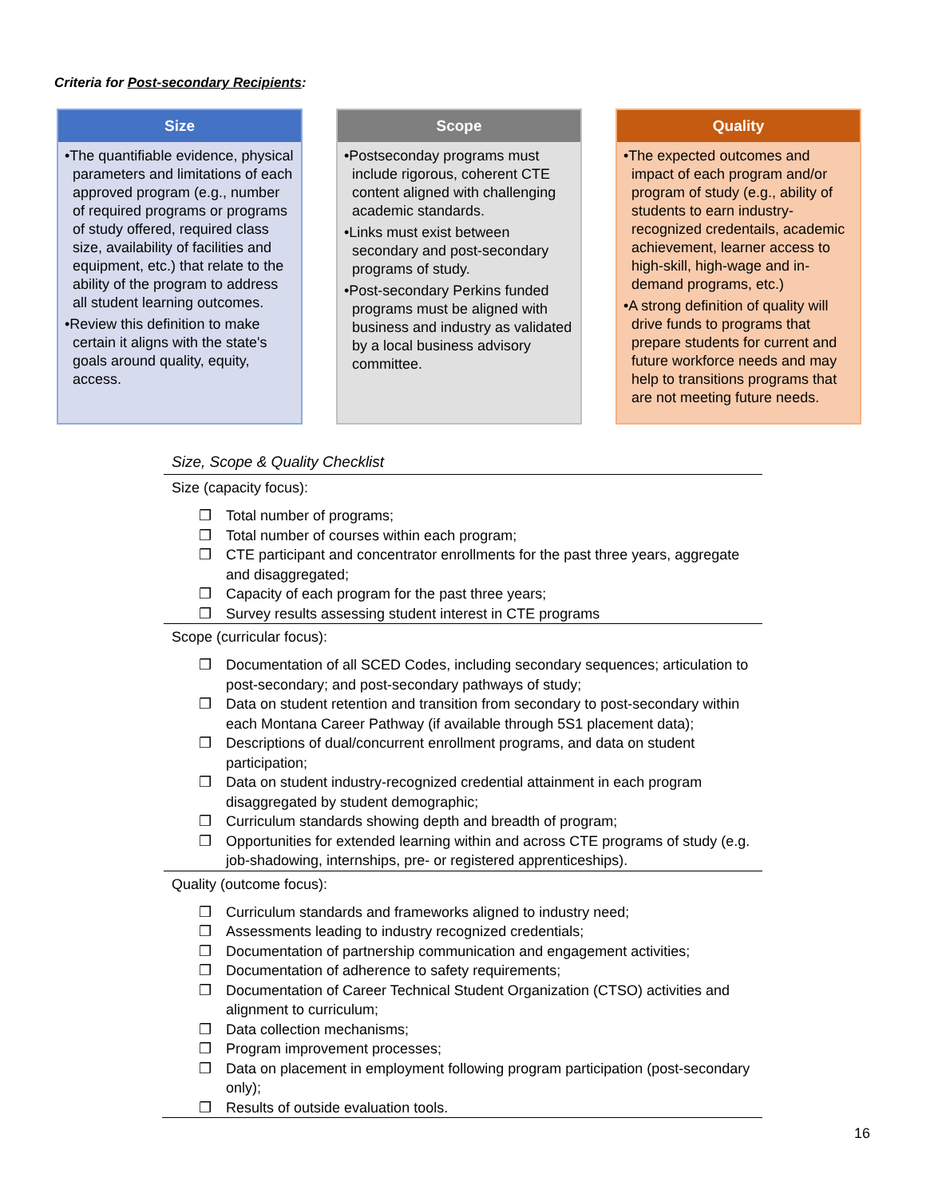Criteria for Post-secondary Recipients:
Size
•The quantifiable evidence, physical parameters and limitations of each approved program (e.g., number of required programs or programs of study offered, required class size, availability of facilities and equipment, etc.) that relate to the ability of the program to address all student learning outcomes.
•Review this definition to make certain it aligns with the state's goals around quality, equity, access.
Scope
•Postseconday programs must include rigorous, coherent CTE content aligned with challenging academic standards.
•Links must exist between secondary and post-secondary programs of study.
•Post-secondary Perkins funded programs must be aligned with business and industry as validated by a local business advisory committee.
Quality
•The expected outcomes and impact of each program and/or program of study (e.g., ability of students to earn industry-recognized credentails, academic achievement, learner access to high-skill, high-wage and in-demand programs, etc.)
•A strong definition of quality will drive funds to programs that prepare students for current and future workforce needs and may help to transitions programs that are not meeting future needs.
Size, Scope & Quality Checklist
Size (capacity focus):
❒ Total number of programs;
❒ Total number of courses within each program;
❒ CTE participant and concentrator enrollments for the past three years, aggregate and disaggregated;
❒ Capacity of each program for the past three years;
❒ Survey results assessing student interest in CTE programs
Scope (curricular focus):
❒ Documentation of all SCED Codes, including secondary sequences; articulation to post-secondary; and post-secondary pathways of study;
❒ Data on student retention and transition from secondary to post-secondary within each Montana Career Pathway (if available through 5S1 placement data);
❒ Descriptions of dual/concurrent enrollment programs, and data on student participation;
❒ Data on student industry-recognized credential attainment in each program disaggregated by student demographic;
❒ Curriculum standards showing depth and breadth of program;
❒ Opportunities for extended learning within and across CTE programs of study (e.g. job-shadowing, internships, pre- or registered apprenticeships).
Quality (outcome focus):
❒ Curriculum standards and frameworks aligned to industry need;
❒ Assessments leading to industry recognized credentials;
❒ Documentation of partnership communication and engagement activities;
❒ Documentation of adherence to safety requirements;
❒ Documentation of Career Technical Student Organization (CTSO) activities and alignment to curriculum;
❒ Data collection mechanisms;
❒ Program improvement processes;
❒ Data on placement in employment following program participation (post-secondary only);
❒ Results of outside evaluation tools.
16